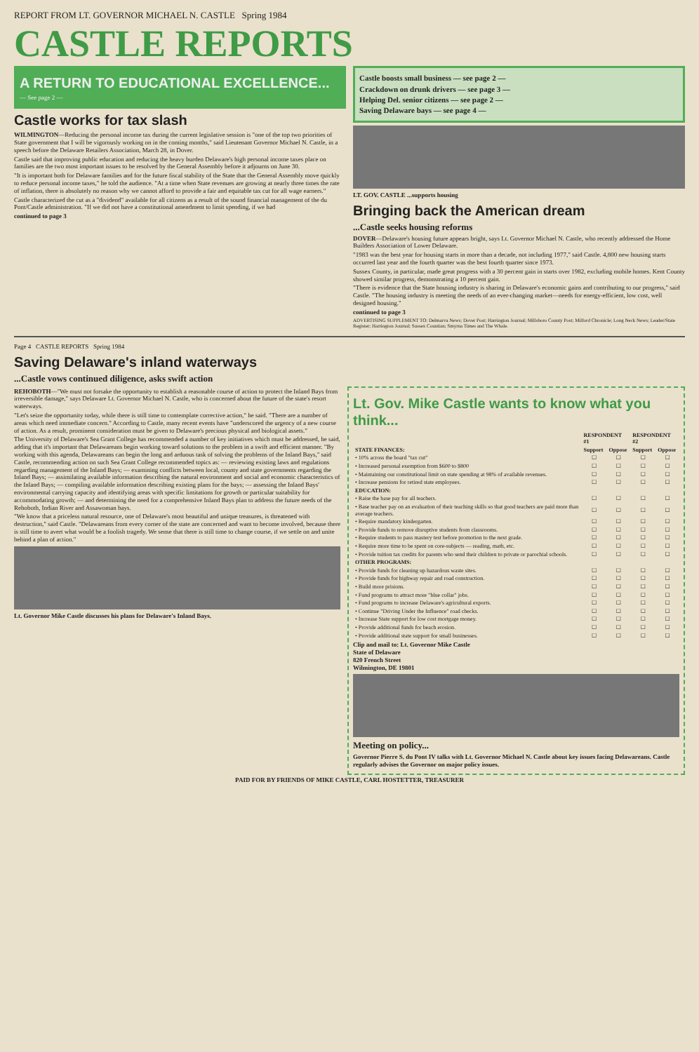REPORT FROM LT. GOVERNOR MICHAEL N. CASTLE Spring 1984
CASTLE REPORTS
A RETURN TO EDUCATIONAL EXCELLENCE...
— See page 2 —
Castle works for tax slash
WILMINGTON—Reducing the personal income tax during the current legislative session is "one of the top two priorities of State government that I will be vigorously working on in the coming months," said Lieutenant Governor Michael N. Castle, in a speech before the Delaware Retailers Association, March 28, in Dover.
Castle said that improving public education and reducing the heavy burden Delaware's high personal income taxes place on families are the two most important issues to be resolved by the General Assembly before it adjourns on June 30.
"It is important both for Delaware families and for the future fiscal stability of the State that the General Assembly move quickly to reduce personal income taxes," he told the audience. "At a time when State revenues are growing at nearly three times the rate of inflation, there is absolutely no reason why we cannot afford to provide a fair and equitable tax cut for all wage earners."
Castle characterized the cut as a "dividend" available for all citizens as a result of the sound financial management of the du Pont/Castle administration. "If we did not have a constitutional amendment to limit spending, if we had
continued to page 3
Castle boosts small business — see page 2 —
Crackdown on drunk drivers — see page 3 —
Helping Del. senior citizens — see page 2 —
Saving Delaware bays — see page 4 —
LT. GOV. CASTLE ...supports housing
Bringing back the American dream
...Castle seeks housing reforms
DOVER—Delaware's housing future appears bright, says Lt. Governor Michael N. Castle, who recently addressed the Home Builders Association of Lower Delaware.
"1983 was the best year for housing starts in more than a decade, not including 1977," said Castle. 4,800 new housing starts occurred last year and the fourth quarter was the best fourth quarter since 1973.
Sussex County, in particular, made great progress with a 30 percent gain in starts over 1982, excluding mobile homes. Kent County showed similar progress, demonstrating a 10 percent gain.
"There is evidence that the State housing industry is sharing in Delaware's economic gains and contributing to our progress," said Castle. "The housing industry is meeting the needs of an ever-changing market—needs for energy-efficient, low cost, well designed housing."
continued to page 3
ADVERTISING SUPPLEMENT TO: Delmarva News; Dover Post; Harrington Journal; Millsboro County Post; Milford Chronicle; Long Neck News; Leader/State Register; Harrington Journal; Sussex Countian; Smyrna Times and The Whale.
Page 4 CASTLE REPORTS Spring 1984
Saving Delaware's inland waterways
...Castle vows continued diligence, asks swift action
REHOBOTH—"We must not forsake the opportunity to establish a reasonable course of action to protect the Inland Bays from irreversible damage," says Delaware Lt. Governor Michael N. Castle, who is concerned about the future of the state's resort waterways.
"Let's seize the opportunity today, while there is still time to contemplate corrective action," he said. "There are a number of areas which need immediate concern." According to Castle, many recent events have "underscored the urgency of a new course of action. As a result, prominent consideration must be given to Delaware's precious physical and biological assets."
The University of Delaware's Sea Grant College has recommended a number of key initiatives which must be addressed, he said, adding that it's important that Delawareans begin working toward solutions to the problem in a swift and efficient manner. "By working with this agenda, Delawareans can begin the long and arduous task of solving the problems of the Inland Bays," said Castle, recommending action on such Sea Grant College recommended topics as: — reviewing existing laws and regulations regarding management of the Inland Bays; — examining conflicts between local, county and state governments regarding the Inland Bays; — assimilating available information describing the natural environment and social and economic characteristics of the Inland Bays; — compiling available information describing existing plans for the bays; — assessing the Inland Bays' environmental carrying capacity and identifying areas with specific limitations for growth or particular suitability for accommodating growth; — and determining the need for a comprehensive Inland Bays plan to address the future needs of the Rehoboth, Indian River and Assawoman bays.
"We know that a priceless natural resource, one of Delaware's most beautiful and unique treasures, is threatened with destruction," said Castle. "Delawareans from every corner of the state are concerned and want to become involved, because there is still time to avert what would be a foolish tragedy. We sense that there is still time to change course, if we settle on and unite behind a plan of action."
Lt. Governor Mike Castle discusses his plans for Delaware's Inland Bays.
Lt. Gov. Mike Castle wants to know what you think...
| | RESPONDENT #1 | | RESPONDENT #2 | |
| --- | --- | --- | --- | --- |
| STATE FINANCES: | Support | Oppose | Support | Oppose |
| • 10% across the board "tax cut" | ☐ | ☐ | ☐ | ☐ |
| • Increased personal exemption from $600 to $800 | ☐ | ☐ | ☐ | ☐ |
| • Maintaining our constitutional limit on state spending at 98% of available revenues. | ☐ | ☐ | ☐ | ☐ |
| • Increase pensions for retired state employees. | ☐ | ☐ | ☐ | ☐ |
| EDUCATION: | | | | |
| • Raise the base pay for all teachers. | ☐ | ☐ | ☐ | ☐ |
| • Base teacher pay on an evaluation of their teaching skills so that good teachers are paid more than average teachers. | ☐ | ☐ | ☐ | ☐ |
| • Require mandatory kindergarten. | ☐ | ☐ | ☐ | ☐ |
| • Provide funds to remove disruptive students from classrooms. | ☐ | ☐ | ☐ | ☐ |
| • Require students to pass mastery test before promotion to the next grade. | ☐ | ☐ | ☐ | ☐ |
| • Require more time to be spent on core-subjects — reading, math, etc. | ☐ | ☐ | ☐ | ☐ |
| • Provide tuition tax credits for parents who send their children to private or parochial schools. | ☐ | ☐ | ☐ | ☐ |
| OTHER PROGRAMS: | | | | |
| • Provide funds for cleaning up hazardous waste sites. | ☐ | ☐ | ☐ | ☐ |
| • Provide funds for highway repair and road construction. | ☐ | ☐ | ☐ | ☐ |
| • Build more prisions. | ☐ | ☐ | ☐ | ☐ |
| • Fund programs to attract more "blue collar" jobs. | ☐ | ☐ | ☐ | ☐ |
| • Fund programs to increase Delaware's agricultural exports. | ☐ | ☐ | ☐ | ☐ |
| • Continue "Driving Under the Influence" road checks. | ☐ | ☐ | ☐ | ☐ |
| • Increase State support for low cost mortgage money. | ☐ | ☐ | ☐ | ☐ |
| • Provide additional funds for beach erosion. | ☐ | ☐ | ☐ | ☐ |
| • Provide additional state support for small businesses. | ☐ | ☐ | ☐ | ☐ |
Clip and mail to: Lt. Governor Mike Castle
State of Delaware
820 French Street
Wilmington, DE 19801
Meeting on policy...
Governor Pierre S. du Pont IV talks with Lt. Governor Michael N. Castle about key issues facing Delawareans. Castle regularly advises the Governor on major policy issues.
PAID FOR BY FRIENDS OF MIKE CASTLE, CARL HOSTETTER, TREASURER